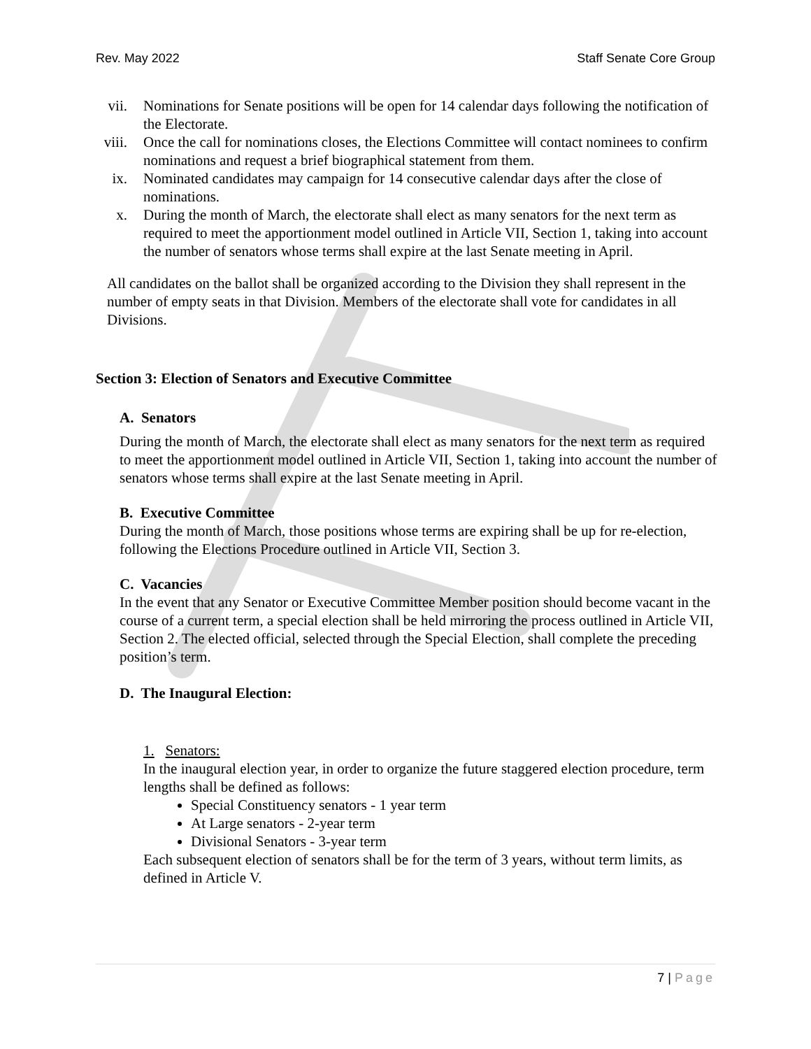Rev. May 2022 Staff Senate Core Group
vii.
Nominations for Senate positions will be open for 14 calendar days following the notification of the Electorate.
viii.
Once the call for nominations closes, the Elections Committee will contact nominees to confirm nominations and request a brief biographical statement from them.
ix. Nominated candidates may campaign for 14 consecutive calendar days after the close of nominations.
x. During the month of March, the electorate shall elect as many senators for the next term as required to meet the apportionment model outlined in Article VII, Section 1, taking into account the number of senators whose terms shall expire at the last Senate meeting in April.
All candidates on the ballot shall be organized according to the Division they shall represent in the number of empty seats in that Division. Members of the electorate shall vote for candidates in all Divisions.
Section 3: Election of Senators and Executive Committee
A. Senators
During the month of March, the electorate shall elect as many senators for the next term as required to meet the apportionment model outlined in Article VII, Section 1, taking into account the number of senators whose terms shall expire at the last Senate meeting in April.
B. Executive Committee
During the month of March, those positions whose terms are expiring shall be up for re-election, following the Elections Procedure outlined in Article VII, Section 3.
C. Vacancies
In the event that any Senator or Executive Committee Member position should become vacant in the course of a current term, a special election shall be held mirroring the process outlined in Article VII, Section 2. The elected official, selected through the Special Election, shall complete the preceding position’s term.
D. The Inaugural Election:
1. Senators:
In the inaugural election year, in order to organize the future staggered election procedure, term lengths shall be defined as follows:
Special Constituency senators - 1 year term
At Large senators - 2-year term
Divisional Senators - 3-year term
Each subsequent election of senators shall be for the term of 3 years, without term limits, as defined in Article V.
7 | Page